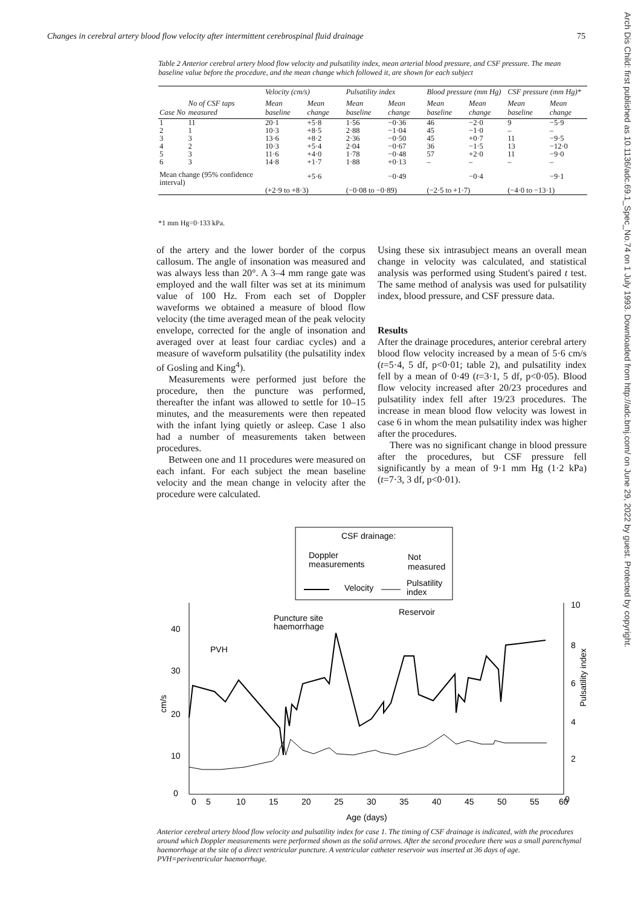Changes in cerebral artery blood flow velocity after intermittent cerebrospinal fluid drainage 75
Table 2 Anterior cerebral artery blood flow velocity and pulsatility index, mean arterial blood pressure, and CSF pressure. The mean baseline value before the procedure, and the mean change which followed it, are shown for each subject
| | | Velocity (cm/s) | | Pulsatility index | | Blood pressure (mm Hg) | | CSF pressure (mm Hg)* | |
| --- | --- | --- | --- | --- | --- | --- | --- | --- | --- |
| Case No | No of CSF taps measured | Mean baseline | Mean change | Mean baseline | Mean change | Mean baseline | Mean change | Mean baseline | Mean change |
| 1 | 11 | 20·1 | +5·8 | 1·56 | −0·36 | 46 | −2·0 | 9 | −5·9 |
| 2 | 1 | 10·3 | +8·5 | 2·88 | −1·04 | 45 | −1·0 | – | – |
| 3 | 3 | 13·6 | +8·2 | 2·36 | −0·50 | 45 | +0·7 | 11 | −9·5 |
| 4 | 2 | 10·3 | +5·4 | 2·04 | −0·67 | 36 | −1·5 | 13 | −12·0 |
| 5 | 3 | 11·6 | +4·0 | 1·78 | −0·48 | 57 | +2·0 | 11 | −9·0 |
| 6 | 3 | 14·8 | +1·7 | 1·88 | +0·13 | – | – | – | – |
| Mean change (95% confidence interval) | | | +5·6 | | −0·49 | | −0·4 | | −9·1 |
| | | (+2·9 to +8·3) | | (−0·08 to −0·89) | | (−2·5 to +1·7) | | (−4·0 to −13·1) | |
*1 mm Hg=0·133 kPa.
of the artery and the lower border of the corpus callosum. The angle of insonation was measured and was always less than 20°. A 3–4 mm range gate was employed and the wall filter was set at its minimum value of 100 Hz. From each set of Doppler waveforms we obtained a measure of blood flow velocity (the time averaged mean of the peak velocity envelope, corrected for the angle of insonation and averaged over at least four cardiac cycles) and a measure of waveform pulsatility (the pulsatility index of Gosling and King<sup>4</sup>).
Measurements were performed just before the procedure, then the puncture was performed, thereafter the infant was allowed to settle for 10–15 minutes, and the measurements were then repeated with the infant lying quietly or asleep. Case 1 also had a number of measurements taken between procedures.
Between one and 11 procedures were measured on each infant. For each subject the mean baseline velocity and the mean change in velocity after the procedure were calculated.
Using these six intrasubject means an overall mean change in velocity was calculated, and statistical analysis was performed using Student's paired t test. The same method of analysis was used for pulsatility index, blood pressure, and CSF pressure data.
Results
After the drainage procedures, anterior cerebral artery blood flow velocity increased by a mean of 5·6 cm/s (t=5·4, 5 df, p<0·01; table 2), and pulsatility index fell by a mean of 0·49 (t=3·1, 5 df, p<0·05). Blood flow velocity increased after 20/23 procedures and pulsatility index fell after 19/23 procedures. The increase in mean blood flow velocity was lowest in case 6 in whom the mean pulsatility index was higher after the procedures.
There was no significant change in blood pressure after the procedures, but CSF pressure fell significantly by a mean of 9·1 mm Hg (1·2 kPa) (t=7·3, 3 df, p<0·01).
Arch Dis Child: first published as 10.1136/adc.69.1_Spec_No.74 on 1 July 1993. Downloaded from http://adc.bmj.com/ on June 29, 2022 by guest. Protected by copyright.
CSF drainage:
Doppler
measurements
Not
measured
Velocity
Pulsatility
index
40
30
20
10
0
10
8
6
4
2
0
0
5
10
15
20
25
30
35
40
45
50
55
60
Age (days)
cm/s
Pulsatility index
PVH
Puncture site
haemorrhage
Reservoir
Anterior cerebral artery blood flow velocity and pulsatility index for case 1. The timing of CSF drainage is indicated, with the procedures around which Doppler measurements were performed shown as the solid arrows. After the second procedure there was a small parenchymal haemorrhage at the site of a direct ventricular puncture. A ventricular catheter reservoir was inserted at 36 days of age. PVH=periventricular haemorrhage.